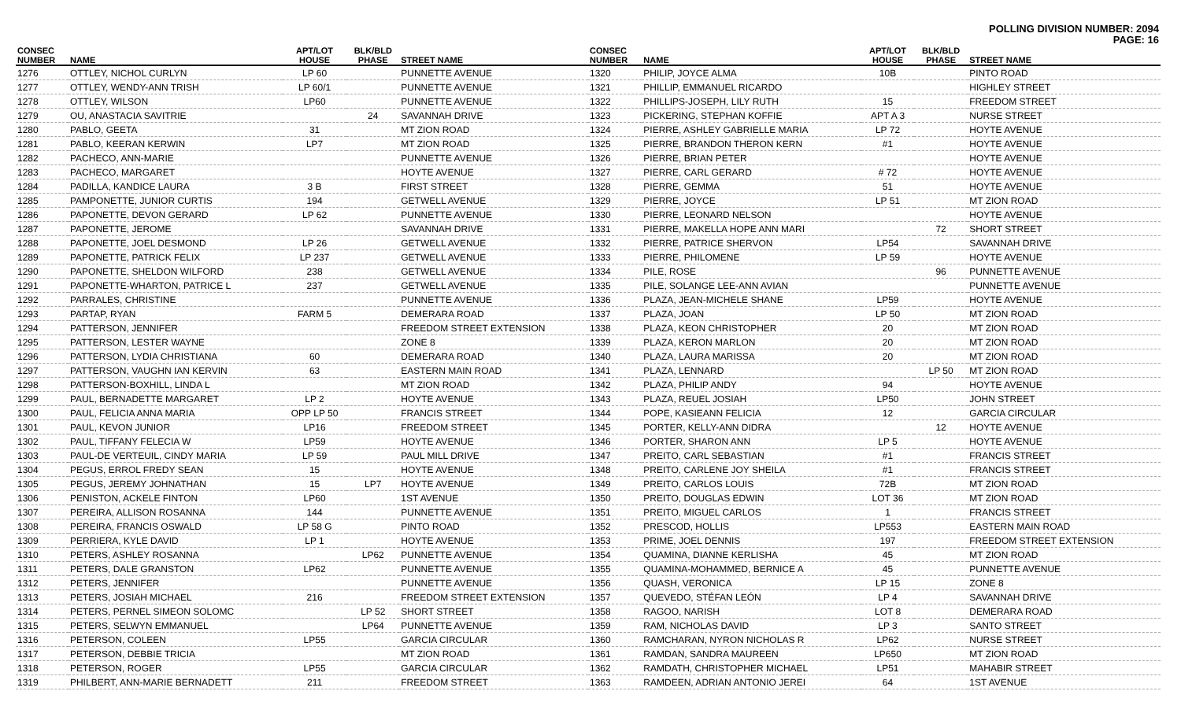POLLING DIVISION NUMBER: 2094
PAGE: 16
| CONSEC NUMBER | NAME | APT/LOT HOUSE | BLK/BLD PHASE | STREET NAME |
| --- | --- | --- | --- | --- |
| 1276 | OTTLEY, NICHOL CURLYN | LP 60 | | PUNNETTE AVENUE |
| 1277 | OTTLEY, WENDY-ANN TRISH | LP 60/1 | | PUNNETTE AVENUE |
| 1278 | OTTLEY, WILSON | LP60 | | PUNNETTE AVENUE |
| 1279 | OU, ANASTACIA SAVITRIE | | 24 | SAVANNAH DRIVE |
| 1280 | PABLO, GEETA | 31 | | MT ZION ROAD |
| 1281 | PABLO, KEERAN KERWIN | LP7 | | MT ZION ROAD |
| 1282 | PACHECO, ANN-MARIE | | | PUNNETTE AVENUE |
| 1283 | PACHECO, MARGARET | | | HOYTE AVENUE |
| 1284 | PADILLA, KANDICE LAURA | 3 B | | FIRST STREET |
| 1285 | PAMPONETTE, JUNIOR CURTIS | 194 | | GETWELL AVENUE |
| 1286 | PAPONETTE, DEVON GERARD | LP 62 | | PUNNETTE AVENUE |
| 1287 | PAPONETTE, JEROME | | | SAVANNAH DRIVE |
| 1288 | PAPONETTE, JOEL DESMOND | LP 26 | | GETWELL AVENUE |
| 1289 | PAPONETTE, PATRICK FELIX | LP 237 | | GETWELL AVENUE |
| 1290 | PAPONETTE, SHELDON WILFORD | 238 | | GETWELL AVENUE |
| 1291 | PAPONETTE-WHARTON, PATRICE L | 237 | | GETWELL AVENUE |
| 1292 | PARRALES, CHRISTINE | | | PUNNETTE AVENUE |
| 1293 | PARTAP, RYAN | FARM 5 | | DEMERARA ROAD |
| 1294 | PATTERSON, JENNIFER | | | FREEDOM STREET EXTENSION |
| 1295 | PATTERSON, LESTER WAYNE | | | ZONE 8 |
| 1296 | PATTERSON, LYDIA CHRISTIANA | 60 | | DEMERARA ROAD |
| 1297 | PATTERSON, VAUGHN IAN KERVIN | 63 | | EASTERN MAIN ROAD |
| 1298 | PATTERSON-BOXHILL, LINDA L | | | MT ZION ROAD |
| 1299 | PAUL, BERNADETTE MARGARET | LP 2 | | HOYTE AVENUE |
| 1300 | PAUL, FELICIA ANNA MARIA | OPP LP 50 | | FRANCIS STREET |
| 1301 | PAUL, KEVON JUNIOR | LP16 | | FREEDOM STREET |
| 1302 | PAUL, TIFFANY FELECIA W | LP59 | | HOYTE AVENUE |
| 1303 | PAUL-DE VERTEUIL, CINDY MARIA | LP 59 | | PAUL MILL DRIVE |
| 1304 | PEGUS, ERROL FREDY SEAN | 15 | | HOYTE AVENUE |
| 1305 | PEGUS, JEREMY JOHNATHAN | 15 | LP7 | HOYTE AVENUE |
| 1306 | PENISTON, ACKELE FINTON | LP60 | | 1ST AVENUE |
| 1307 | PEREIRA, ALLISON ROSANNA | 144 | | PUNNETTE AVENUE |
| 1308 | PEREIRA, FRANCIS OSWALD | LP 58 G | | PINTO ROAD |
| 1309 | PERRIERA, KYLE DAVID | LP 1 | | HOYTE AVENUE |
| 1310 | PETERS, ASHLEY ROSANNA | | LP62 | PUNNETTE AVENUE |
| 1311 | PETERS, DALE GRANSTON | LP62 | | PUNNETTE AVENUE |
| 1312 | PETERS, JENNIFER | | | PUNNETTE AVENUE |
| 1313 | PETERS, JOSIAH MICHAEL | 216 | | FREEDOM STREET EXTENSION |
| 1314 | PETERS, PERNEL SIMEON SOLOMC | | LP 52 | SHORT STREET |
| 1315 | PETERS, SELWYN EMMANUEL | | LP64 | PUNNETTE AVENUE |
| 1316 | PETERSON, COLEEN | LP55 | | GARCIA CIRCULAR |
| 1317 | PETERSON, DEBBIE TRICIA | | | MT ZION ROAD |
| 1318 | PETERSON, ROGER | LP55 | | GARCIA CIRCULAR |
| 1319 | PHILBERT, ANN-MARIE BERNADETT | 211 | | FREEDOM STREET |
| CONSEC NUMBER | NAME | APT/LOT HOUSE | BLK/BLD PHASE | STREET NAME |
| --- | --- | --- | --- | --- |
| 1320 | PHILIP, JOYCE ALMA | 10B | | PINTO ROAD |
| 1321 | PHILLIP, EMMANUEL RICARDO | | | HIGHLEY STREET |
| 1322 | PHILLIPS-JOSEPH, LILY RUTH | 15 | | FREEDOM STREET |
| 1323 | PICKERING, STEPHAN KOFFIE | APT A 3 | | NURSE STREET |
| 1324 | PIERRE, ASHLEY GABRIELLE MARIA | LP 72 | | HOYTE AVENUE |
| 1325 | PIERRE, BRANDON THERON KERN | #1 | | HOYTE AVENUE |
| 1326 | PIERRE, BRIAN PETER | | | HOYTE AVENUE |
| 1327 | PIERRE, CARL GERARD | # 72 | | HOYTE AVENUE |
| 1328 | PIERRE, GEMMA | 51 | | HOYTE AVENUE |
| 1329 | PIERRE, JOYCE | LP 51 | | MT ZION ROAD |
| 1330 | PIERRE, LEONARD NELSON | | | HOYTE AVENUE |
| 1331 | PIERRE, MAKELLA HOPE ANN MARI | | 72 | SHORT STREET |
| 1332 | PIERRE, PATRICE SHERVON | LP54 | | SAVANNAH DRIVE |
| 1333 | PIERRE, PHILOMENE | LP 59 | | HOYTE AVENUE |
| 1334 | PILE, ROSE | | 96 | PUNNETTE AVENUE |
| 1335 | PILE, SOLANGE LEE-ANN AVIAN | | | PUNNETTE AVENUE |
| 1336 | PLAZA, JEAN-MICHELE SHANE | LP59 | | HOYTE AVENUE |
| 1337 | PLAZA, JOAN | LP 50 | | MT ZION ROAD |
| 1338 | PLAZA, KEON CHRISTOPHER | 20 | | MT ZION ROAD |
| 1339 | PLAZA, KERON MARLON | 20 | | MT ZION ROAD |
| 1340 | PLAZA, LAURA MARISSA | 20 | | MT ZION ROAD |
| 1341 | PLAZA, LENNARD | | LP 50 | MT ZION ROAD |
| 1342 | PLAZA, PHILIP ANDY | 94 | | HOYTE AVENUE |
| 1343 | PLAZA, REUEL JOSIAH | LP50 | | JOHN STREET |
| 1344 | POPE, KASIEANN FELICIA | 12 | | GARCIA CIRCULAR |
| 1345 | PORTER, KELLY-ANN DIDRA | | 12 | HOYTE AVENUE |
| 1346 | PORTER, SHARON ANN | LP 5 | | HOYTE AVENUE |
| 1347 | PREITO, CARL SEBASTIAN | #1 | | FRANCIS STREET |
| 1348 | PREITO, CARLENE JOY SHEILA | #1 | | FRANCIS STREET |
| 1349 | PREITO, CARLOS LOUIS | 72B | | MT ZION ROAD |
| 1350 | PREITO, DOUGLAS EDWIN | LOT 36 | | MT ZION ROAD |
| 1351 | PREITO, MIGUEL CARLOS | 1 | | FRANCIS STREET |
| 1352 | PRESCOD, HOLLIS | LP553 | | EASTERN MAIN ROAD |
| 1353 | PRIME, JOEL DENNIS | 197 | | FREEDOM STREET EXTENSION |
| 1354 | QUAMINA, DIANNE KERLISHA | 45 | | MT ZION ROAD |
| 1355 | QUAMINA-MOHAMMED, BERNICE A | 45 | | PUNNETTE AVENUE |
| 1356 | QUASH, VERONICA | LP 15 | | ZONE 8 |
| 1357 | QUEVEDO, STÉFAN LEÓN | LP 4 | | SAVANNAH DRIVE |
| 1358 | RAGOO, NARISH | LOT 8 | | DEMERARA ROAD |
| 1359 | RAM, NICHOLAS DAVID | LP 3 | | SANTO STREET |
| 1360 | RAMCHARAN, NYRON NICHOLAS R | LP62 | | NURSE STREET |
| 1361 | RAMDAN, SANDRA MAUREEN | LP650 | | MT ZION ROAD |
| 1362 | RAMDATH, CHRISTOPHER MICHAEL | LP51 | | MAHABIR STREET |
| 1363 | RAMDEEN, ADRIAN ANTONIO JEREI | 64 | | 1ST AVENUE |